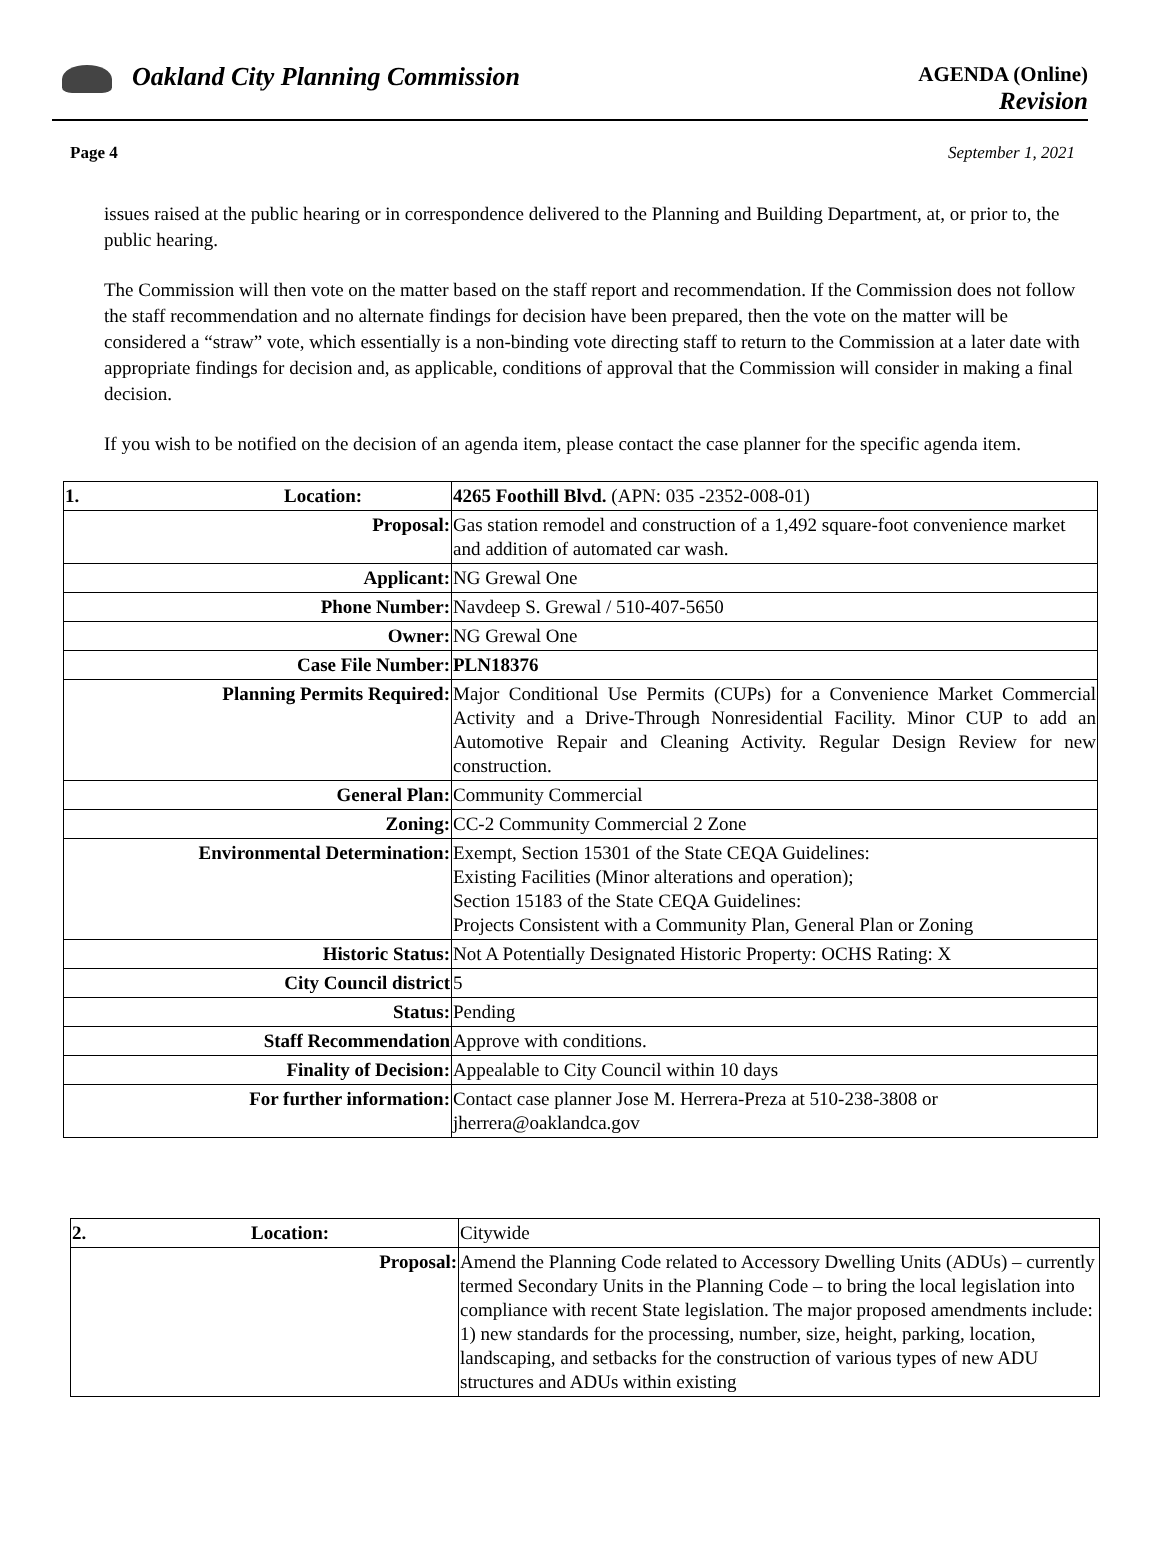Oakland City Planning Commission
AGENDA (Online)
Revision
Page 4 September 1, 2021
issues raised at the public hearing or in correspondence delivered to the Planning and Building Department, at, or prior to, the public hearing.
The Commission will then vote on the matter based on the staff report and recommendation. If the Commission does not follow the staff recommendation and no alternate findings for decision have been prepared, then the vote on the matter will be considered a “straw” vote, which essentially is a non-binding vote directing staff to return to the Commission at a later date with appropriate findings for decision and, as applicable, conditions of approval that the Commission will consider in making a final decision.
If you wish to be notified on the decision of an agenda item, please contact the case planner for the specific agenda item.
| 1. Location: | 4265 Foothill Blvd. (APN: 035 -2352-008-01) |
| Proposal: | Gas station remodel and construction of a 1,492 square-foot convenience market and addition of automated car wash. |
| Applicant: | NG Grewal One |
| Phone Number: | Navdeep S. Grewal / 510-407-5650 |
| Owner: | NG Grewal One |
| Case File Number: | PLN18376 |
| Planning Permits Required: | Major Conditional Use Permits (CUPs) for a Convenience Market Commercial Activity and a Drive-Through Nonresidential Facility. Minor CUP to add an Automotive Repair and Cleaning Activity. Regular Design Review for new construction. |
| General Plan: | Community Commercial |
| Zoning: | CC-2 Community Commercial 2 Zone |
| Environmental Determination: | Exempt, Section 15301 of the State CEQA Guidelines: Existing Facilities (Minor alterations and operation); Section 15183 of the State CEQA Guidelines: Projects Consistent with a Community Plan, General Plan or Zoning |
| Historic Status: | Not A Potentially Designated Historic Property: OCHS Rating: X |
| City Council district | 5 |
| Status: | Pending |
| Staff Recommendation | Approve with conditions. |
| Finality of Decision: | Appealable to City Council within 10 days |
| For further information: | Contact case planner Jose M. Herrera-Preza at 510-238-3808 or jherrera@oaklandca.gov |
| 2. Location: | Citywide |
| Proposal: | Amend the Planning Code related to Accessory Dwelling Units (ADUs) – currently termed Secondary Units in the Planning Code – to bring the local legislation into compliance with recent State legislation. The major proposed amendments include: 1) new standards for the processing, number, size, height, parking, location, landscaping, and setbacks for the construction of various types of new ADU structures and ADUs within existing |